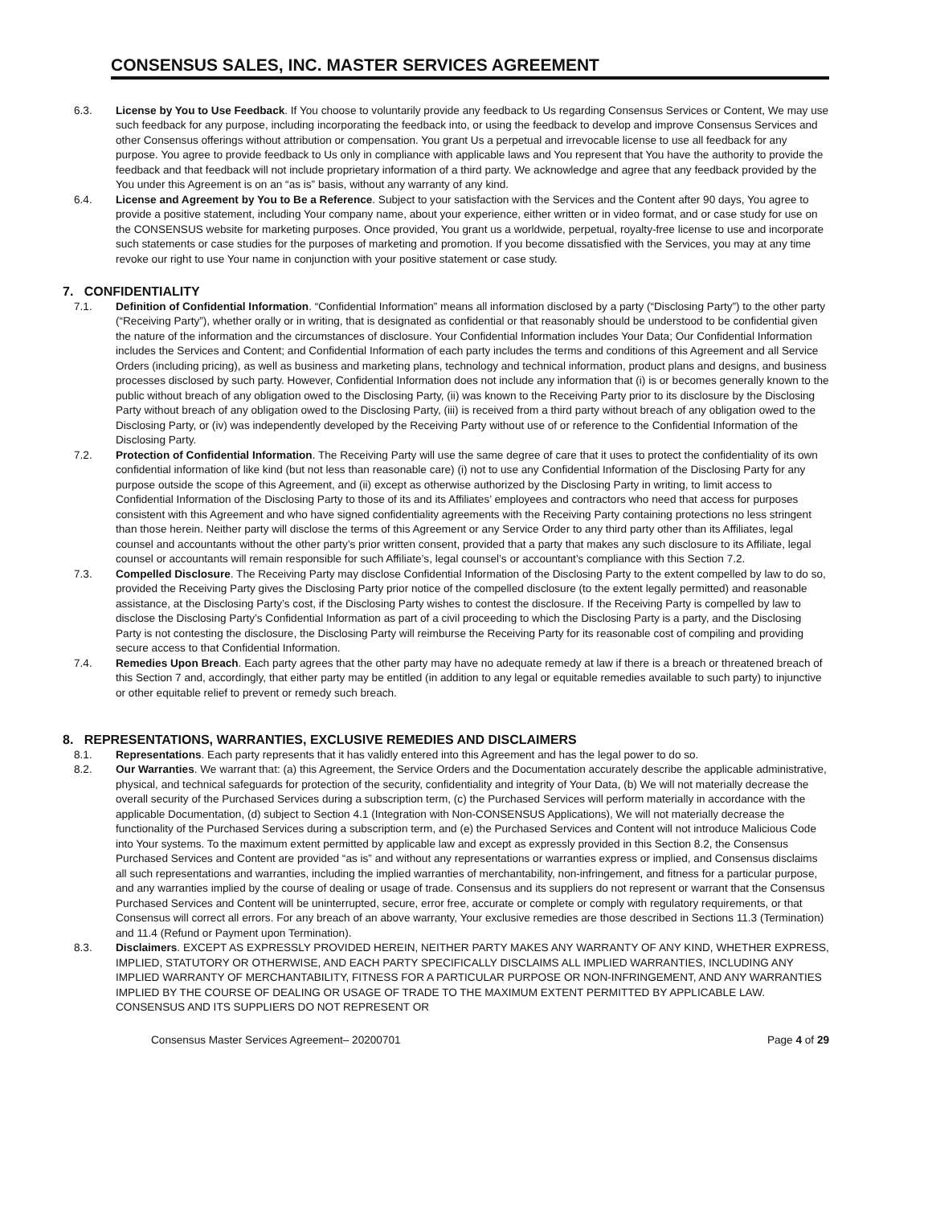CONSENSUS SALES, INC. MASTER SERVICES AGREEMENT
6.3. License by You to Use Feedback. If You choose to voluntarily provide any feedback to Us regarding Consensus Services or Content, We may use such feedback for any purpose, including incorporating the feedback into, or using the feedback to develop and improve Consensus Services and other Consensus offerings without attribution or compensation. You grant Us a perpetual and irrevocable license to use all feedback for any purpose. You agree to provide feedback to Us only in compliance with applicable laws and You represent that You have the authority to provide the feedback and that feedback will not include proprietary information of a third party. We acknowledge and agree that any feedback provided by the You under this Agreement is on an “as is” basis, without any warranty of any kind.
6.4. License and Agreement by You to Be a Reference. Subject to your satisfaction with the Services and the Content after 90 days, You agree to provide a positive statement, including Your company name, about your experience, either written or in video format, and or case study for use on the CONSENSUS website for marketing purposes. Once provided, You grant us a worldwide, perpetual, royalty-free license to use and incorporate such statements or case studies for the purposes of marketing and promotion. If you become dissatisfied with the Services, you may at any time revoke our right to use Your name in conjunction with your positive statement or case study.
7. CONFIDENTIALITY
7.1. Definition of Confidential Information. “Confidential Information” means all information disclosed by a party (“Disclosing Party”) to the other party (“Receiving Party”), whether orally or in writing, that is designated as confidential or that reasonably should be understood to be confidential given the nature of the information and the circumstances of disclosure. Your Confidential Information includes Your Data; Our Confidential Information includes the Services and Content; and Confidential Information of each party includes the terms and conditions of this Agreement and all Service Orders (including pricing), as well as business and marketing plans, technology and technical information, product plans and designs, and business processes disclosed by such party. However, Confidential Information does not include any information that (i) is or becomes generally known to the public without breach of any obligation owed to the Disclosing Party, (ii) was known to the Receiving Party prior to its disclosure by the Disclosing Party without breach of any obligation owed to the Disclosing Party, (iii) is received from a third party without breach of any obligation owed to the Disclosing Party, or (iv) was independently developed by the Receiving Party without use of or reference to the Confidential Information of the Disclosing Party.
7.2. Protection of Confidential Information. The Receiving Party will use the same degree of care that it uses to protect the confidentiality of its own confidential information of like kind (but not less than reasonable care) (i) not to use any Confidential Information of the Disclosing Party for any purpose outside the scope of this Agreement, and (ii) except as otherwise authorized by the Disclosing Party in writing, to limit access to Confidential Information of the Disclosing Party to those of its and its Affiliates’ employees and contractors who need that access for purposes consistent with this Agreement and who have signed confidentiality agreements with the Receiving Party containing protections no less stringent than those herein. Neither party will disclose the terms of this Agreement or any Service Order to any third party other than its Affiliates, legal counsel and accountants without the other party’s prior written consent, provided that a party that makes any such disclosure to its Affiliate, legal counsel or accountants will remain responsible for such Affiliate’s, legal counsel’s or accountant’s compliance with this Section 7.2.
7.3. Compelled Disclosure. The Receiving Party may disclose Confidential Information of the Disclosing Party to the extent compelled by law to do so, provided the Receiving Party gives the Disclosing Party prior notice of the compelled disclosure (to the extent legally permitted) and reasonable assistance, at the Disclosing Party’s cost, if the Disclosing Party wishes to contest the disclosure. If the Receiving Party is compelled by law to disclose the Disclosing Party’s Confidential Information as part of a civil proceeding to which the Disclosing Party is a party, and the Disclosing Party is not contesting the disclosure, the Disclosing Party will reimburse the Receiving Party for its reasonable cost of compiling and providing secure access to that Confidential Information.
7.4. Remedies Upon Breach. Each party agrees that the other party may have no adequate remedy at law if there is a breach or threatened breach of this Section 7 and, accordingly, that either party may be entitled (in addition to any legal or equitable remedies available to such party) to injunctive or other equitable relief to prevent or remedy such breach.
8. REPRESENTATIONS, WARRANTIES, EXCLUSIVE REMEDIES AND DISCLAIMERS
8.1. Representations. Each party represents that it has validly entered into this Agreement and has the legal power to do so.
8.2. Our Warranties. We warrant that: (a) this Agreement, the Service Orders and the Documentation accurately describe the applicable administrative, physical, and technical safeguards for protection of the security, confidentiality and integrity of Your Data, (b) We will not materially decrease the overall security of the Purchased Services during a subscription term, (c) the Purchased Services will perform materially in accordance with the applicable Documentation, (d) subject to Section 4.1 (Integration with Non-CONSENSUS Applications), We will not materially decrease the functionality of the Purchased Services during a subscription term, and (e) the Purchased Services and Content will not introduce Malicious Code into Your systems. To the maximum extent permitted by applicable law and except as expressly provided in this Section 8.2, the Consensus Purchased Services and Content are provided “as is” and without any representations or warranties express or implied, and Consensus disclaims all such representations and warranties, including the implied warranties of merchantability, non-infringement, and fitness for a particular purpose, and any warranties implied by the course of dealing or usage of trade. Consensus and its suppliers do not represent or warrant that the Consensus Purchased Services and Content will be uninterrupted, secure, error free, accurate or complete or comply with regulatory requirements, or that Consensus will correct all errors. For any breach of an above warranty, Your exclusive remedies are those described in Sections 11.3 (Termination) and 11.4 (Refund or Payment upon Termination).
8.3. Disclaimers. EXCEPT AS EXPRESSLY PROVIDED HEREIN, NEITHER PARTY MAKES ANY WARRANTY OF ANY KIND, WHETHER EXPRESS, IMPLIED, STATUTORY OR OTHERWISE, AND EACH PARTY SPECIFICALLY DISCLAIMS ALL IMPLIED WARRANTIES, INCLUDING ANY IMPLIED WARRANTY OF MERCHANTABILITY, FITNESS FOR A PARTICULAR PURPOSE OR NON-INFRINGEMENT, AND ANY WARRANTIES IMPLIED BY THE COURSE OF DEALING OR USAGE OF TRADE TO THE MAXIMUM EXTENT PERMITTED BY APPLICABLE LAW. CONSENSUS AND ITS SUPPLIERS DO NOT REPRESENT OR
Consensus Master Services Agreement– 20200701 Page 4 of 29